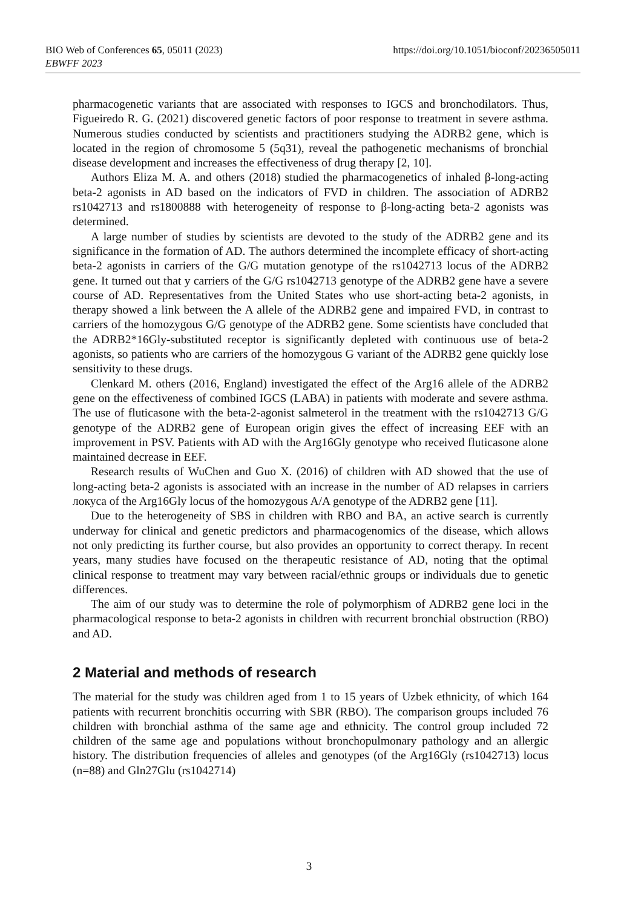https://doi.org/10.1051/bioconf/20236505011 BIO Web of Conferences 65, 05011 (2023)
EBWFF 2023
pharmacogenetic variants that are associated with responses to IGCS and bronchodilators. Thus, Figueiredo R. G. (2021) discovered genetic factors of poor response to treatment in severe asthma. Numerous studies conducted by scientists and practitioners studying the ADRB2 gene, which is located in the region of chromosome 5 (5q31), reveal the pathogenetic mechanisms of bronchial disease development and increases the effectiveness of drug therapy [2, 10].
Authors Eliza M. A. and others (2018) studied the pharmacogenetics of inhaled β-long-acting beta-2 agonists in AD based on the indicators of FVD in children. The association of ADRB2 rs1042713 and rs1800888 with heterogeneity of response to β-long-acting beta-2 agonists was determined.
A large number of studies by scientists are devoted to the study of the ADRB2 gene and its significance in the formation of AD. The authors determined the incomplete efficacy of short-acting beta-2 agonists in carriers of the G/G mutation genotype of the rs1042713 locus of the ADRB2 gene. It turned out that y carriers of the G/G rs1042713 genotype of the ADRB2 gene have a severe course of AD. Representatives from the United States who use short-acting beta-2 agonists, in therapy showed a link between the A allele of the ADRB2 gene and impaired FVD, in contrast to carriers of the homozygous G/G genotype of the ADRB2 gene. Some scientists have concluded that the ADRB2*16Gly-substituted receptor is significantly depleted with continuous use of beta-2 agonists, so patients who are carriers of the homozygous G variant of the ADRB2 gene quickly lose sensitivity to these drugs.
Clenkard M. others (2016, England) investigated the effect of the Arg16 allele of the ADRB2 gene on the effectiveness of combined IGCS (LABA) in patients with moderate and severe asthma. The use of fluticasone with the beta-2-agonist salmeterol in the treatment with the rs1042713 G/G genotype of the ADRB2 gene of European origin gives the effect of increasing EEF with an improvement in PSV. Patients with AD with the Arg16Gly genotype who received fluticasone alone maintained decrease in EEF.
Research results of WuChen and Guo X. (2016) of children with AD showed that the use of long-acting beta-2 agonists is associated with an increase in the number of AD relapses in carriers локуса of the Arg16Gly locus of the homozygous A/A genotype of the ADRB2 gene [11].
Due to the heterogeneity of SBS in children with RBO and BA, an active search is currently underway for clinical and genetic predictors and pharmacogenomics of the disease, which allows not only predicting its further course, but also provides an opportunity to correct therapy. In recent years, many studies have focused on the therapeutic resistance of AD, noting that the optimal clinical response to treatment may vary between racial/ethnic groups or individuals due to genetic differences.
The aim of our study was to determine the role of polymorphism of ADRB2 gene loci in the pharmacological response to beta-2 agonists in children with recurrent bronchial obstruction (RBO) and AD.
2 Material and methods of research
The material for the study was children aged from 1 to 15 years of Uzbek ethnicity, of which 164 patients with recurrent bronchitis occurring with SBR (RBO). The comparison groups included 76 children with bronchial asthma of the same age and ethnicity. The control group included 72 children of the same age and populations without bronchopulmonary pathology and an allergic history. The distribution frequencies of alleles and genotypes (of the Arg16Gly (rs1042713) locus (n=88) and Gln27Glu (rs1042714)
3